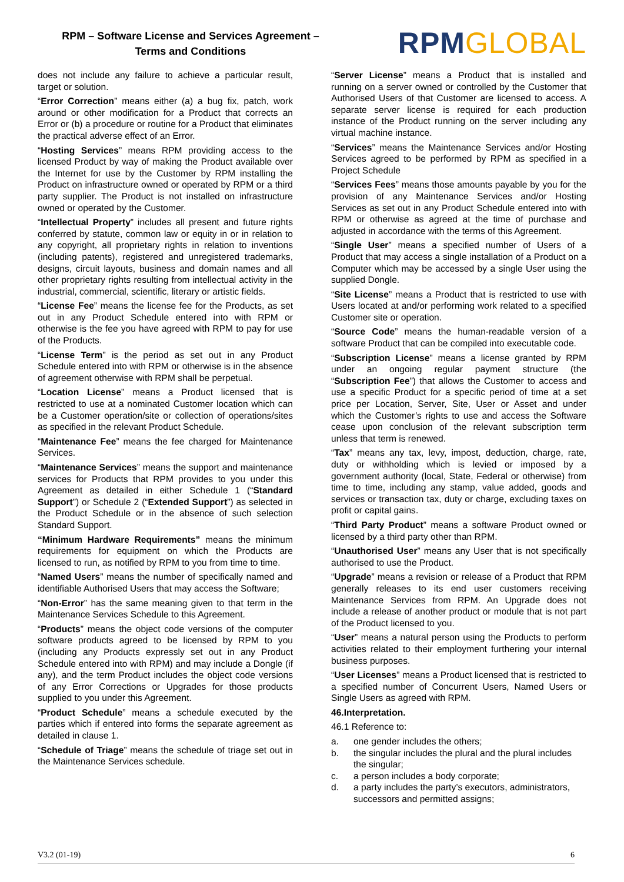RPM – Software License and Services Agreement –
Terms and Conditions
RPMGLOBAL
does not include any failure to achieve a particular result, target or solution.
“Error Correction” means either (a) a bug fix, patch, work around or other modification for a Product that corrects an Error or (b) a procedure or routine for a Product that eliminates the practical adverse effect of an Error.
“Hosting Services” means RPM providing access to the licensed Product by way of making the Product available over the Internet for use by the Customer by RPM installing the Product on infrastructure owned or operated by RPM or a third party supplier. The Product is not installed on infrastructure owned or operated by the Customer.
“Intellectual Property” includes all present and future rights conferred by statute, common law or equity in or in relation to any copyright, all proprietary rights in relation to inventions (including patents), registered and unregistered trademarks, designs, circuit layouts, business and domain names and all other proprietary rights resulting from intellectual activity in the industrial, commercial, scientific, literary or artistic fields.
“License Fee” means the license fee for the Products, as set out in any Product Schedule entered into with RPM or otherwise is the fee you have agreed with RPM to pay for use of the Products.
“License Term” is the period as set out in any Product Schedule entered into with RPM or otherwise is in the absence of agreement otherwise with RPM shall be perpetual.
“Location License” means a Product licensed that is restricted to use at a nominated Customer location which can be a Customer operation/site or collection of operations/sites as specified in the relevant Product Schedule.
“Maintenance Fee” means the fee charged for Maintenance Services.
“Maintenance Services” means the support and maintenance services for Products that RPM provides to you under this Agreement as detailed in either Schedule 1 (“Standard Support”) or Schedule 2 (“Extended Support”) as selected in the Product Schedule or in the absence of such selection Standard Support.
“Minimum Hardware Requirements” means the minimum requirements for equipment on which the Products are licensed to run, as notified by RPM to you from time to time.
“Named Users” means the number of specifically named and identifiable Authorised Users that may access the Software;
“Non-Error” has the same meaning given to that term in the Maintenance Services Schedule to this Agreement.
“Products” means the object code versions of the computer software products agreed to be licensed by RPM to you (including any Products expressly set out in any Product Schedule entered into with RPM) and may include a Dongle (if any), and the term Product includes the object code versions of any Error Corrections or Upgrades for those products supplied to you under this Agreement.
“Product Schedule” means a schedule executed by the parties which if entered into forms the separate agreement as detailed in clause 1.
“Schedule of Triage” means the schedule of triage set out in the Maintenance Services schedule.
“Server License” means a Product that is installed and running on a server owned or controlled by the Customer that Authorised Users of that Customer are licensed to access. A separate server license is required for each production instance of the Product running on the server including any virtual machine instance.
“Services” means the Maintenance Services and/or Hosting Services agreed to be performed by RPM as specified in a Project Schedule
“Services Fees” means those amounts payable by you for the provision of any Maintenance Services and/or Hosting Services as set out in any Product Schedule entered into with RPM or otherwise as agreed at the time of purchase and adjusted in accordance with the terms of this Agreement.
“Single User” means a specified number of Users of a Product that may access a single installation of a Product on a Computer which may be accessed by a single User using the supplied Dongle.
“Site License” means a Product that is restricted to use with Users located at and/or performing work related to a specified Customer site or operation.
“Source Code” means the human-readable version of a software Product that can be compiled into executable code.
“Subscription License” means a license granted by RPM under an ongoing regular payment structure (the “Subscription Fee”) that allows the Customer to access and use a specific Product for a specific period of time at a set price per Location, Server, Site, User or Asset and under which the Customer’s rights to use and access the Software cease upon conclusion of the relevant subscription term unless that term is renewed.
“Tax” means any tax, levy, impost, deduction, charge, rate, duty or withholding which is levied or imposed by a government authority (local, State, Federal or otherwise) from time to time, including any stamp, value added, goods and services or transaction tax, duty or charge, excluding taxes on profit or capital gains.
“Third Party Product” means a software Product owned or licensed by a third party other than RPM.
“Unauthorised User” means any User that is not specifically authorised to use the Product.
“Upgrade” means a revision or release of a Product that RPM generally releases to its end user customers receiving Maintenance Services from RPM. An Upgrade does not include a release of another product or module that is not part of the Product licensed to you.
“User” means a natural person using the Products to perform activities related to their employment furthering your internal business purposes.
“User Licenses” means a Product licensed that is restricted to a specified number of Concurrent Users, Named Users or Single Users as agreed with RPM.
46.Interpretation.
46.1 Reference to:
a. one gender includes the others;
b. the singular includes the plural and the plural includes the singular;
c. a person includes a body corporate;
d. a party includes the party’s executors, administrators, successors and permitted assigns;
V3.2 (01-19) 6